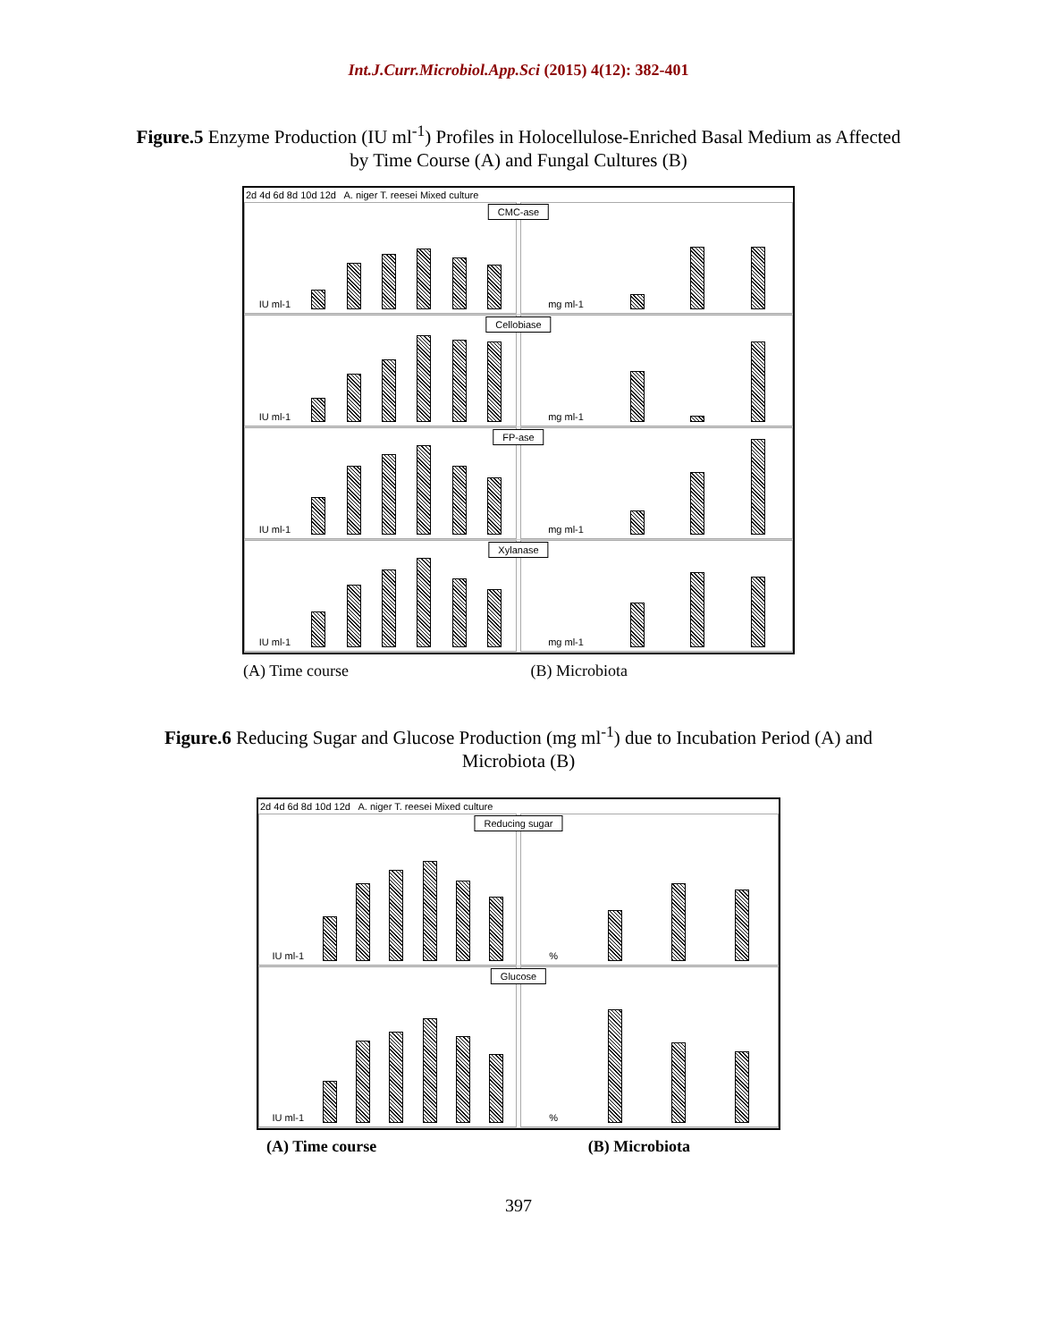Int.J.Curr.Microbiol.App.Sci (2015) 4(12): 382-401
Figure.5 Enzyme Production (IU ml<sup>-1</sup>) Profiles in Holocellulose-Enriched Basal Medium as Affected by Time Course (A) and Fungal Cultures (B)
2d 4d 6d 8d 10d 12d A. niger T. reesei Mixed culture
CMC-ase
IU ml-1 mg ml-1
Cellobiase
IU ml-1 mg ml-1
FP-ase
IU ml-1 mg ml-1
Xylanase
IU ml-1 mg ml-1
(A) Time course (B) Microbiota
Figure.6 Reducing Sugar and Glucose Production (mg ml<sup>-1</sup>) due to Incubation Period (A) and Microbiota (B)
2d 4d 6d 8d 10d 12d A. niger T. reesei Mixed culture
Reducing sugar
IU ml-1 %
Glucose
IU ml-1 %
(A) Time course (B) Microbiota
397